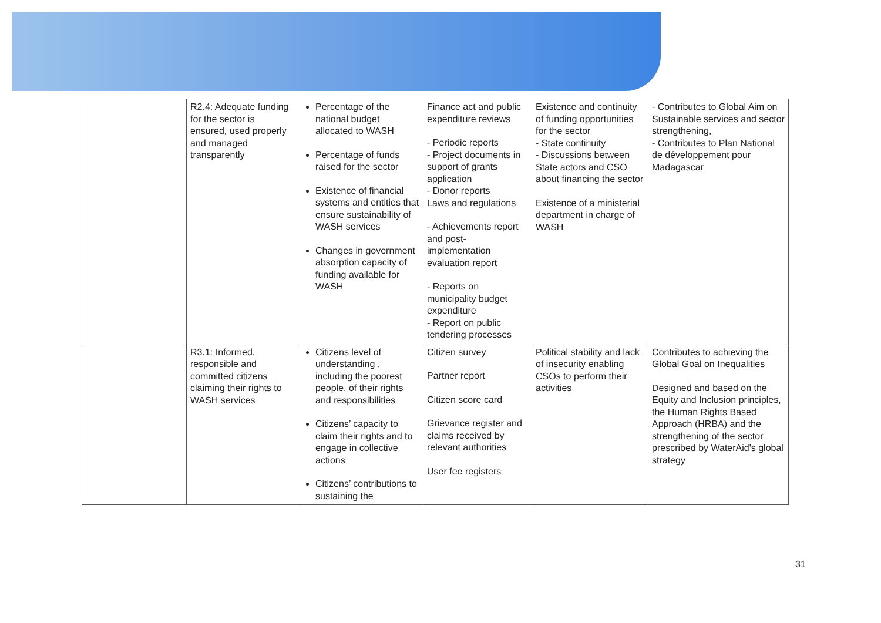| | R2.4: Adequate funding for the sector is ensured, used properly and managed transparently | Percentage of the national budget allocated to WASH Percentage of funds raised for the sector Existence of financial systems and entities that ensure sustainability of WASH services Changes in government absorption capacity of funding available for WASH | Finance act and public expenditure reviews - Periodic reports - Project documents in support of grants application - Donor reports Laws and regulations - Achievements report and post-implementation evaluation report - Reports on municipality budget expenditure - Report on public tendering processes | Existence and continuity of funding opportunities for the sector - State continuity - Discussions between State actors and CSO about financing the sector Existence of a ministerial department in charge of WASH | - Contributes to Global Aim on Sustainable services and sector strengthening, - Contributes to Plan National de développement pour Madagascar |
| | R3.1: Informed, responsible and committed citizens claiming their rights to WASH services | Citizens level of understanding , including the poorest people, of their rights and responsibilities Citizens’ capacity to claim their rights and to engage in collective actions Citizens’ contributions to sustaining the | Citizen survey Partner report Citizen score card Grievance register and claims received by relevant authorities User fee registers | Political stability and lack of insecurity enabling CSOs to perform their activities | Contributes to achieving the Global Goal on Inequalities Designed and based on the Equity and Inclusion principles, the Human Rights Based Approach (HRBA) and the strengthening of the sector prescribed by WaterAid's global strategy |
31